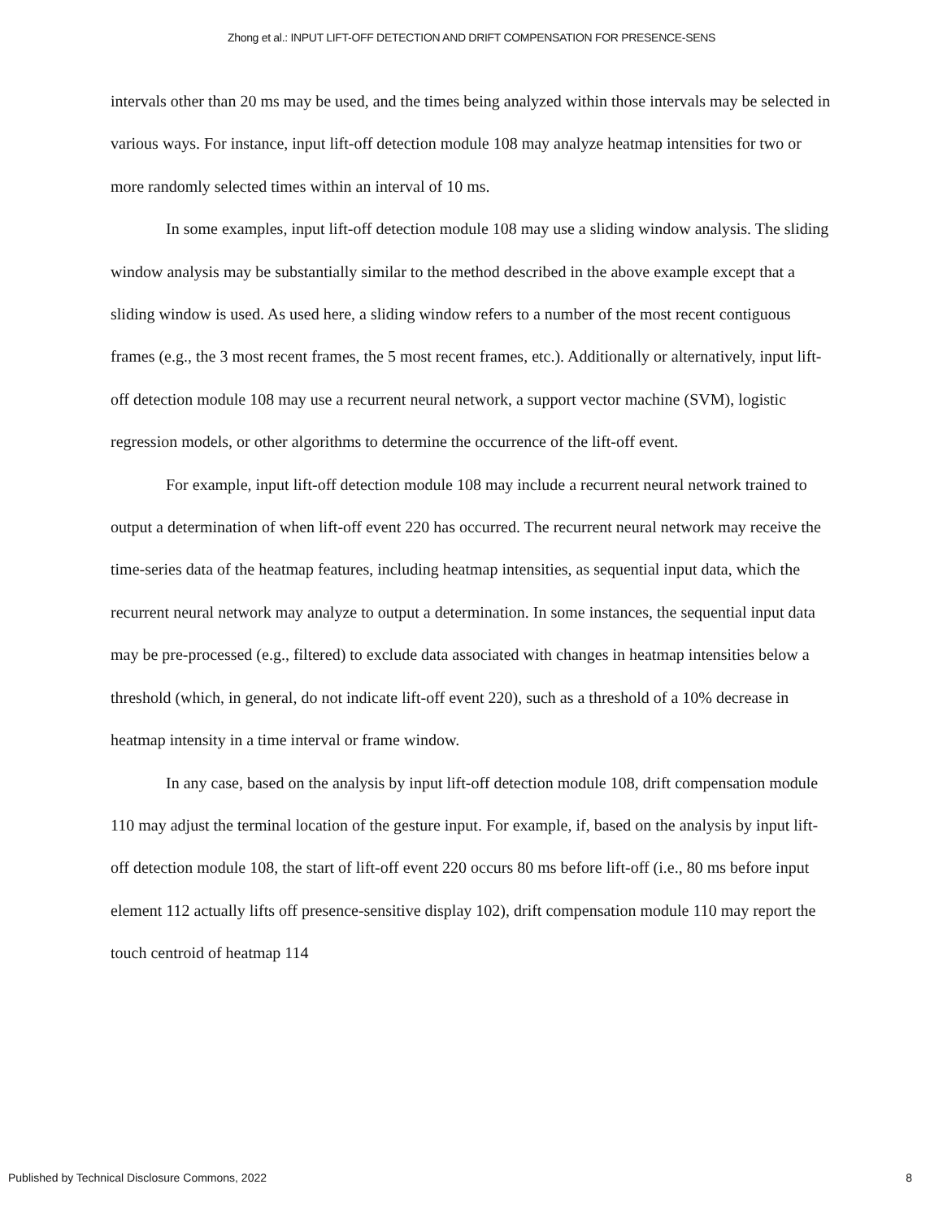Zhong et al.: INPUT LIFT-OFF DETECTION AND DRIFT COMPENSATION FOR PRESENCE-SENS
intervals other than 20 ms may be used, and the times being analyzed within those intervals may be selected in various ways. For instance, input lift-off detection module 108 may analyze heatmap intensities for two or more randomly selected times within an interval of 10 ms.
In some examples, input lift-off detection module 108 may use a sliding window analysis. The sliding window analysis may be substantially similar to the method described in the above example except that a sliding window is used. As used here, a sliding window refers to a number of the most recent contiguous frames (e.g., the 3 most recent frames, the 5 most recent frames, etc.). Additionally or alternatively, input lift-off detection module 108 may use a recurrent neural network, a support vector machine (SVM), logistic regression models, or other algorithms to determine the occurrence of the lift-off event.
For example, input lift-off detection module 108 may include a recurrent neural network trained to output a determination of when lift-off event 220 has occurred. The recurrent neural network may receive the time-series data of the heatmap features, including heatmap intensities, as sequential input data, which the recurrent neural network may analyze to output a determination. In some instances, the sequential input data may be pre-processed (e.g., filtered) to exclude data associated with changes in heatmap intensities below a threshold (which, in general, do not indicate lift-off event 220), such as a threshold of a 10% decrease in heatmap intensity in a time interval or frame window.
In any case, based on the analysis by input lift-off detection module 108, drift compensation module 110 may adjust the terminal location of the gesture input. For example, if, based on the analysis by input lift-off detection module 108, the start of lift-off event 220 occurs 80 ms before lift-off (i.e., 80 ms before input element 112 actually lifts off presence-sensitive display 102), drift compensation module 110 may report the touch centroid of heatmap 114
Published by Technical Disclosure Commons, 2022 8